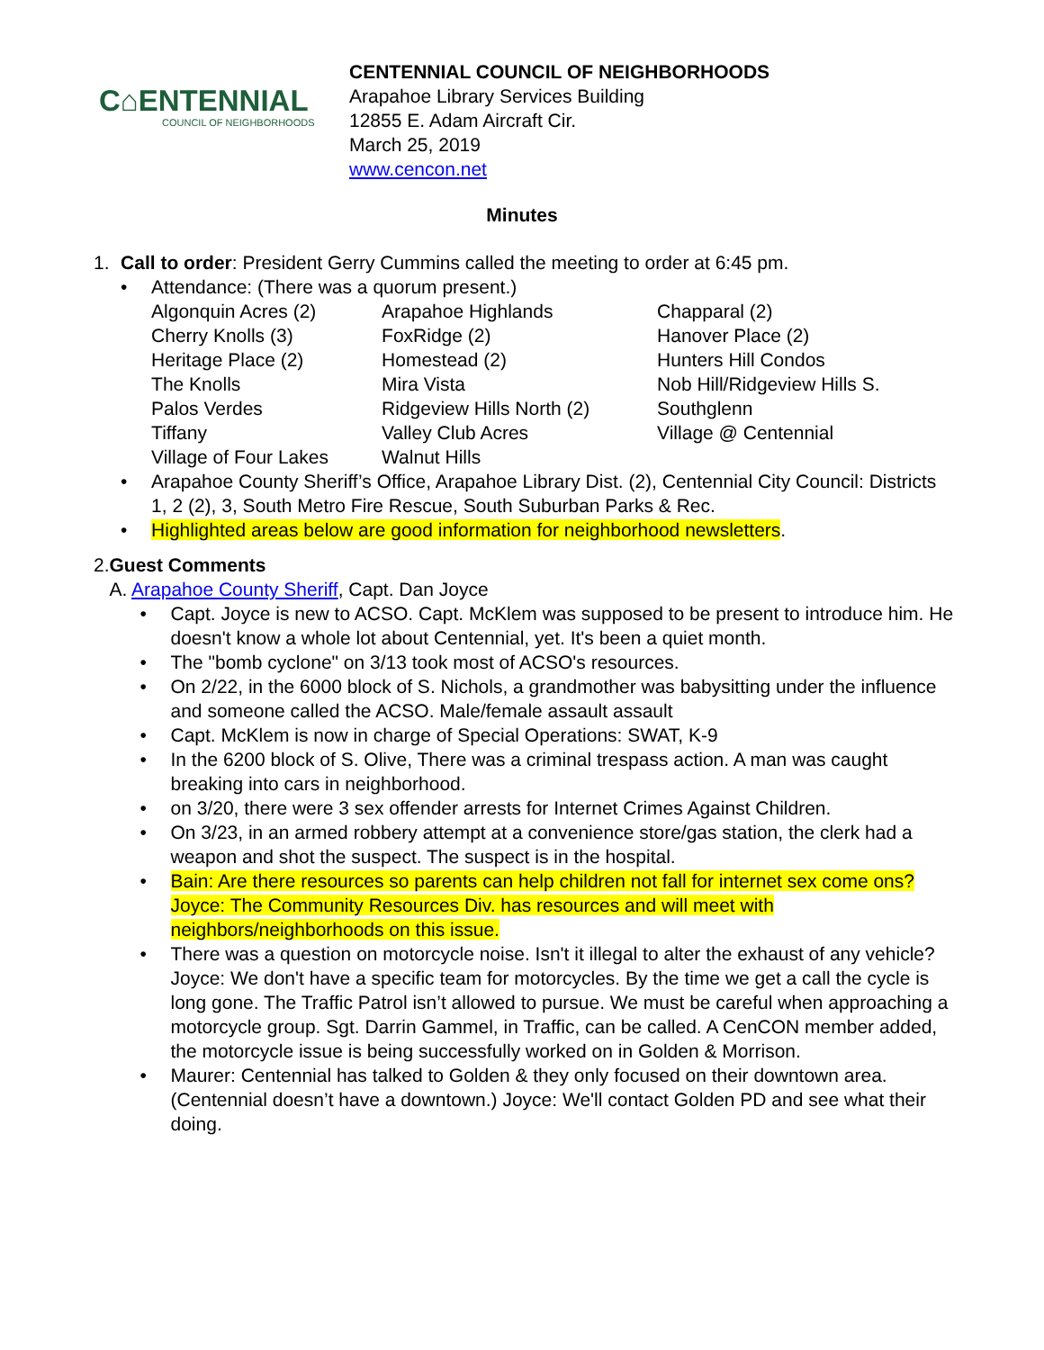C⌂ENTENNIAL
COUNCIL OF NEIGHBORHOODS
CENTENNIAL COUNCIL OF NEIGHBORHOODS
Arapahoe Library Services Building
12855 E. Adam Aircraft Cir.
March 25, 2019
www.cencon.net
Minutes
1. Call to order: President Gerry Cummins called the meeting to order at 6:45 pm.
• Attendance: (There was a quorum present.)
| Algonquin Acres (2) | Arapahoe Highlands | Chapparal (2) |
| Cherry Knolls (3) | FoxRidge (2) | Hanover Place (2) |
| Heritage Place (2) | Homestead (2) | Hunters Hill Condos |
| The Knolls | Mira Vista | Nob Hill/Ridgeview Hills S. |
| Palos Verdes | Ridgeview Hills North (2) | Southglenn |
| Tiffany | Valley Club Acres | Village @ Centennial |
| Village of Four Lakes | Walnut Hills | |
• Arapahoe County Sheriff’s Office, Arapahoe Library Dist. (2), Centennial City Council: Districts 1, 2 (2), 3, South Metro Fire Rescue, South Suburban Parks & Rec.
• Highlighted areas below are good information for neighborhood newsletters.
2. Guest Comments
A. Arapahoe County Sheriff, Capt. Dan Joyce
• Capt. Joyce is new to ACSO. Capt. McKlem was supposed to be present to introduce him. He doesn't know a whole lot about Centennial, yet. It's been a quiet month.
• The "bomb cyclone" on 3/13 took most of ACSO's resources.
• On 2/22, in the 6000 block of S. Nichols, a grandmother was babysitting under the influence and someone called the ACSO. Male/female assault assault
• Capt. McKlem is now in charge of Special Operations: SWAT, K-9
• In the 6200 block of S. Olive, There was a criminal trespass action. A man was caught breaking into cars in neighborhood.
• on 3/20, there were 3 sex offender arrests for Internet Crimes Against Children.
• On 3/23, in an armed robbery attempt at a convenience store/gas station, the clerk had a weapon and shot the suspect. The suspect is in the hospital.
• Bain: Are there resources so parents can help children not fall for internet sex come ons? Joyce: The Community Resources Div. has resources and will meet with neighbors/neighborhoods on this issue.
• There was a question on motorcycle noise. Isn't it illegal to alter the exhaust of any vehicle? Joyce: We don't have a specific team for motorcycles. By the time we get a call the cycle is long gone. The Traffic Patrol isn’t allowed to pursue. We must be careful when approaching a motorcycle group. Sgt. Darrin Gammel, in Traffic, can be called. A CenCON member added, the motorcycle issue is being successfully worked on in Golden & Morrison.
• Maurer: Centennial has talked to Golden & they only focused on their downtown area. (Centennial doesn’t have a downtown.) Joyce: We'll contact Golden PD and see what their doing.